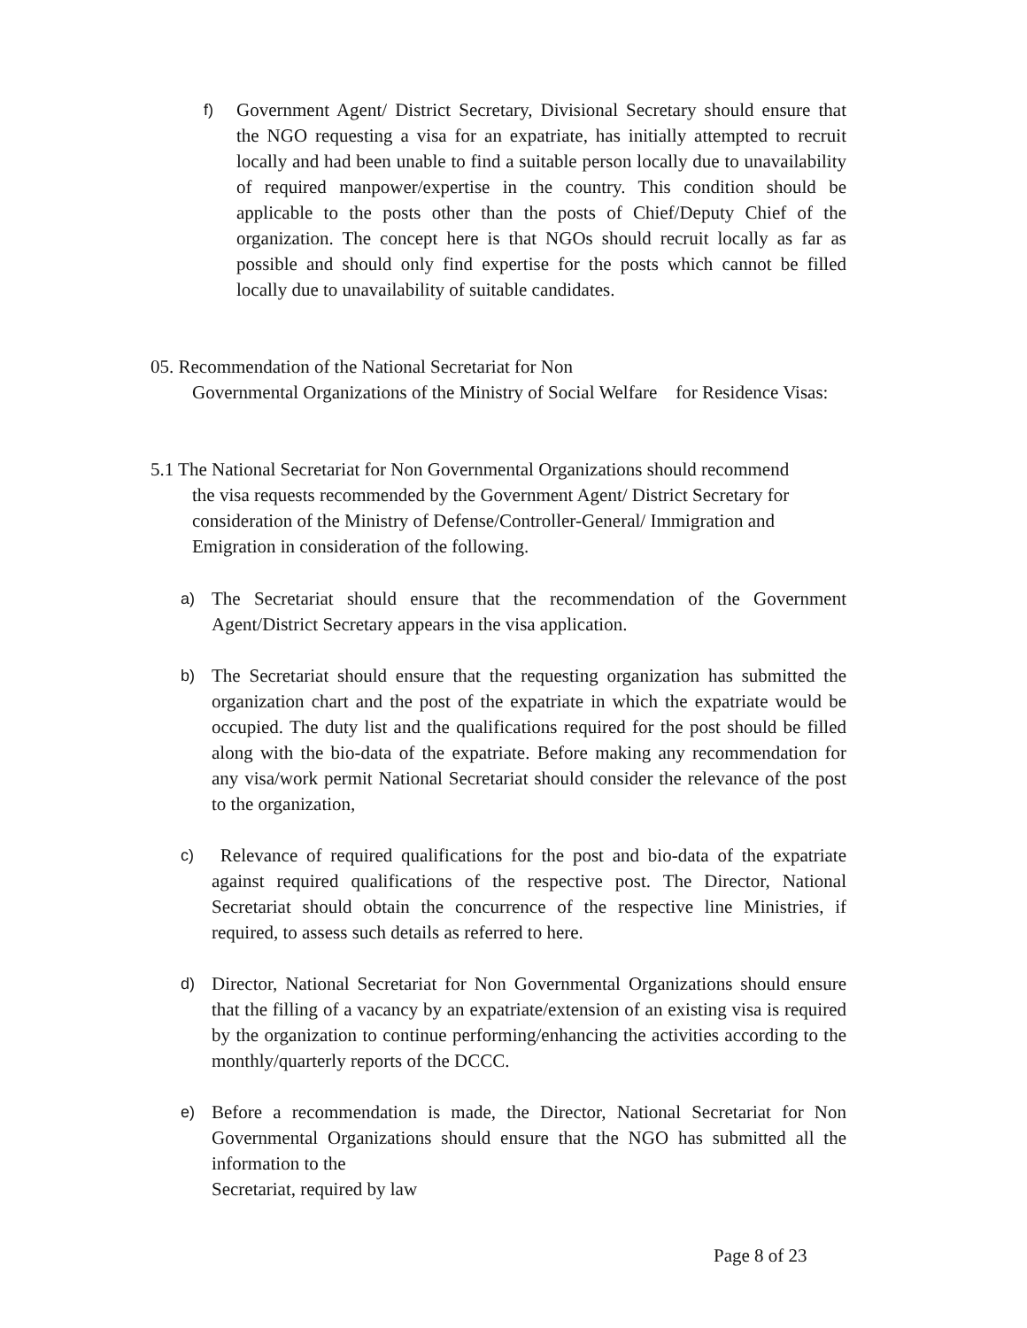f)
Government Agent/ District Secretary, Divisional Secretary should ensure that the NGO requesting a visa for an expatriate, has initially attempted to recruit locally and had been unable to find a suitable person locally due to unavailability of required manpower/expertise in the country. This condition should be applicable to the posts other than the posts of Chief/Deputy Chief of the organization. The concept here is that NGOs should recruit locally as far as possible and should only find expertise for the posts which cannot be filled locally due to unavailability of suitable candidates.
05. Recommendation of the National Secretariat for Non
Governmental Organizations of the Ministry of Social Welfare for Residence Visas:
5.1 The National Secretariat for Non Governmental Organizations should recommend
the visa requests recommended by the Government Agent/ District Secretary for consideration of the Ministry of Defense/Controller-General/ Immigration and Emigration in consideration of the following.
a)
The Secretariat should ensure that the recommendation of the Government Agent/District Secretary appears in the visa application.
b)
The Secretariat should ensure that the requesting organization has submitted the organization chart and the post of the expatriate in which the expatriate would be occupied. The duty list and the qualifications required for the post should be filled along with the bio-data of the expatriate. Before making any recommendation for any visa/work permit National Secretariat should consider the relevance of the post to the organization,
c)
Relevance of required qualifications for the post and bio-data of the expatriate against required qualifications of the respective post. The Director, National Secretariat should obtain the concurrence of the respective line Ministries, if required, to assess such details as referred to here.
d)
Director, National Secretariat for Non Governmental Organizations should ensure that the filling of a vacancy by an expatriate/extension of an existing visa is required by the organization to continue performing/enhancing the activities according to the monthly/quarterly reports of the DCCC.
e)
Before a recommendation is made, the Director, National Secretariat for Non Governmental Organizations should ensure that the NGO has submitted all the information to the
Secretariat, required by law
Page 8 of 23